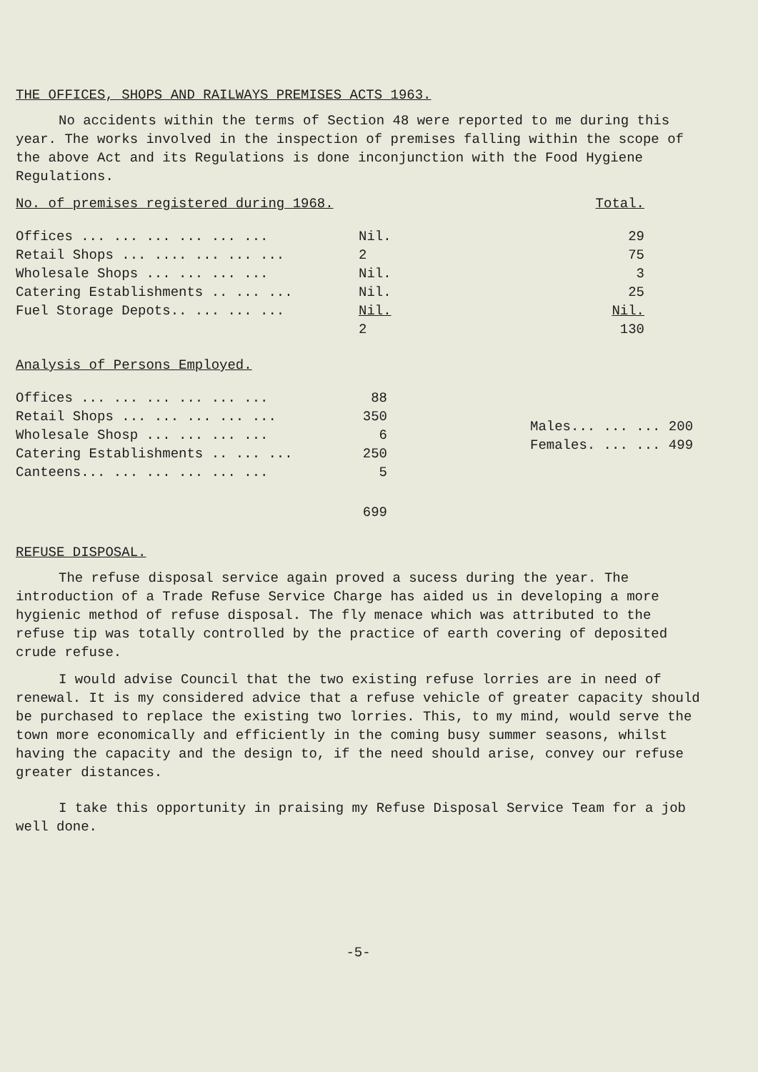THE OFFICES, SHOPS AND RAILWAYS PREMISES ACTS 1963.
No accidents within the terms of Section 48 were reported to me during this year. The works involved in the inspection of premises falling within the scope of the above Act and its Regulations is done inconjunction with the Food Hygiene Regulations.
| No. of premises registered during 1968. | | Total. |
| Offices ... ... ... ... ... ... | Nil. | 29 |
| Retail Shops ... .... ... ... ... | 2 | 75 |
| Wholesale Shops ... ... ... ... | Nil. | 3 |
| Catering Establishments .. ... ... | Nil. | 25 |
| Fuel Storage Depots.. ... ... ... | Nil. | Nil. |
| | 2 | 130 |
Analysis of Persons Employed.
| Offices ... ... ... ... ... ... | 88 |
| Retail Shops ... ... ... ... ... | 350 |
| Wholesale Shosp ... ... ... ... | 6 |
| Catering Establishments .. ... ... | 250 |
| Canteens... ... ... ... ... ... | 5 |
| | 699 |
| Males... ... ... | 200 |
| Females. ... ... | 499 |
REFUSE DISPOSAL.
The refuse disposal service again proved a sucess during the year. The introduction of a Trade Refuse Service Charge has aided us in developing a more hygienic method of refuse disposal. The fly menace which was attributed to the refuse tip was totally controlled by the practice of earth covering of deposited crude refuse.
I would advise Council that the two existing refuse lorries are in need of renewal. It is my considered advice that a refuse vehicle of greater capacity should be purchased to replace the existing two lorries. This, to my mind, would serve the town more economically and efficiently in the coming busy summer seasons, whilst having the capacity and the design to, if the need should arise, convey our refuse greater distances.
I take this opportunity in praising my Refuse Disposal Service Team for a job well done.
-5-